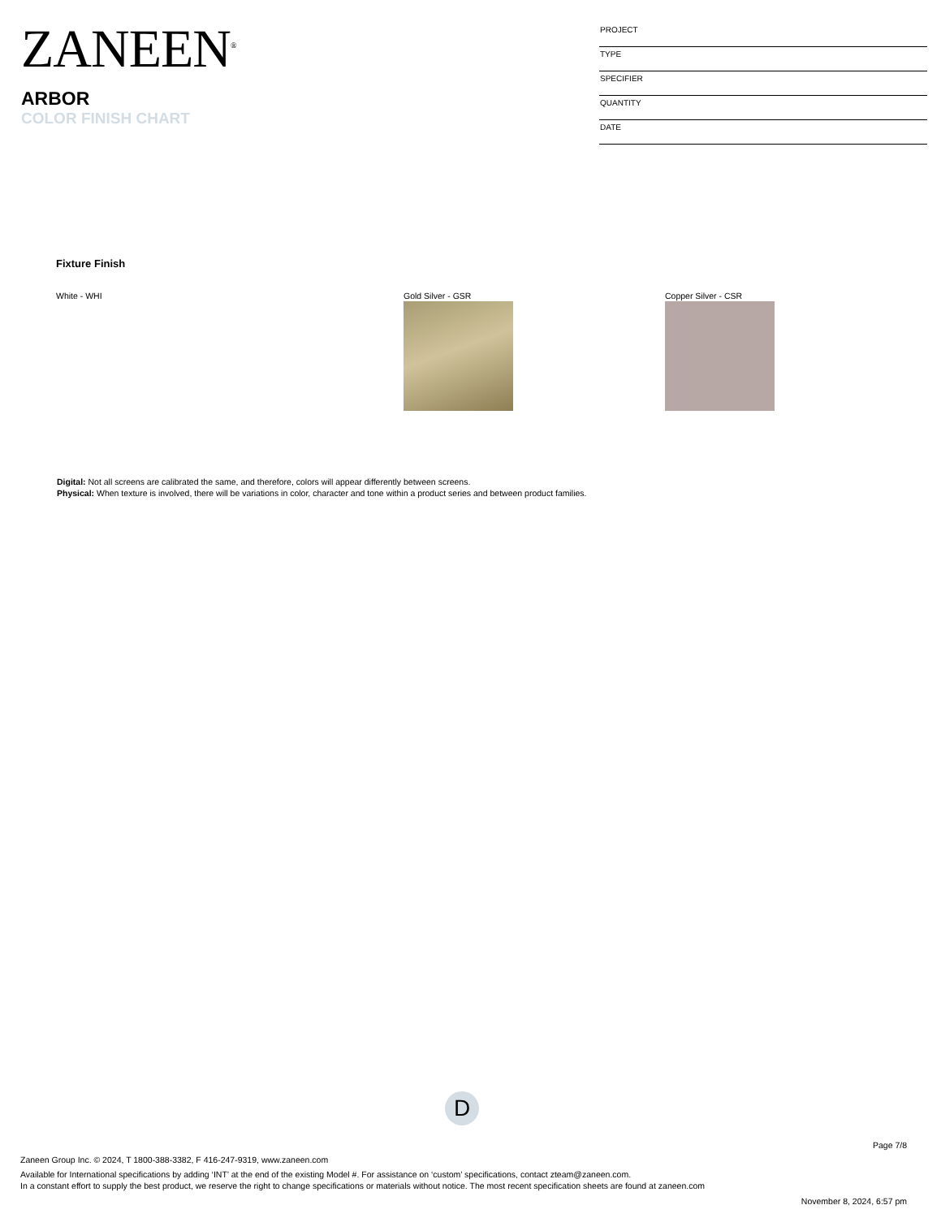ZANEEN<sup>®</sup>
ARBOR
COLOR FINISH CHART
PROJECT
TYPE
SPECIFIER
QUANTITY
DATE
Fixture Finish
White - WHI Gold Silver - GSR Copper Silver - CSR
Digital: Not all screens are calibrated the same, and therefore, colors will appear differently between screens.
Physical: When texture is involved, there will be variations in color, character and tone within a product series and between product families.
D
Page 7/8
Zaneen Group Inc. © 2024, T 1800-388-3382, F 416-247-9319, www.zaneen.com
Available for International specifications by adding ‘INT’ at the end of the existing Model #. For assistance on ‘custom’ specifications, contact zteam@zaneen.com.
In a constant effort to supply the best product, we reserve the right to change specifications or materials without notice. The most recent specification sheets are found at zaneen.com
November 8, 2024, 6:57 pm